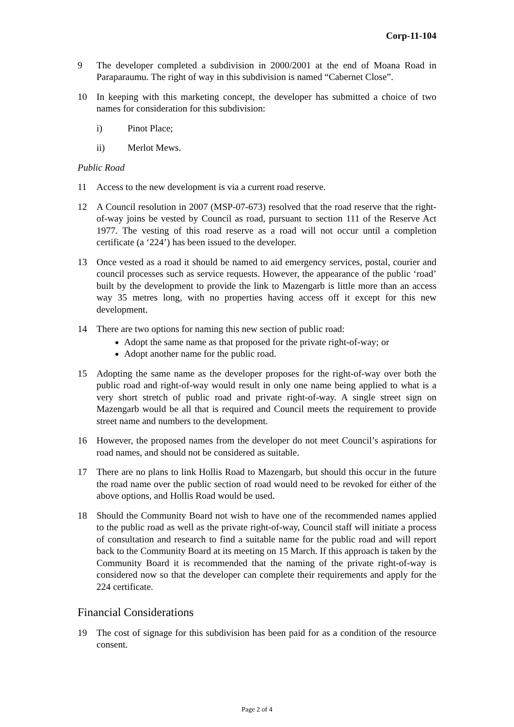Corp-11-104
9 The developer completed a subdivision in 2000/2001 at the end of Moana Road in Paraparaumu. The right of way in this subdivision is named “Cabernet Close”.
10 In keeping with this marketing concept, the developer has submitted a choice of two names for consideration for this subdivision:
i) Pinot Place;
ii) Merlot Mews.
Public Road
11 Access to the new development is via a current road reserve.
12 A Council resolution in 2007 (MSP-07-673) resolved that the road reserve that the right-of-way joins be vested by Council as road, pursuant to section 111 of the Reserve Act 1977. The vesting of this road reserve as a road will not occur until a completion certificate (a ‘224’) has been issued to the developer.
13 Once vested as a road it should be named to aid emergency services, postal, courier and council processes such as service requests. However, the appearance of the public ‘road’ built by the development to provide the link to Mazengarb is little more than an access way 35 metres long, with no properties having access off it except for this new development.
14 There are two options for naming this new section of public road:
Adopt the same name as that proposed for the private right-of-way; or
Adopt another name for the public road.
15 Adopting the same name as the developer proposes for the right-of-way over both the public road and right-of-way would result in only one name being applied to what is a very short stretch of public road and private right-of-way. A single street sign on Mazengarb would be all that is required and Council meets the requirement to provide street name and numbers to the development.
16 However, the proposed names from the developer do not meet Council’s aspirations for road names, and should not be considered as suitable.
17 There are no plans to link Hollis Road to Mazengarb, but should this occur in the future the road name over the public section of road would need to be revoked for either of the above options, and Hollis Road would be used.
18 Should the Community Board not wish to have one of the recommended names applied to the public road as well as the private right-of-way, Council staff will initiate a process of consultation and research to find a suitable name for the public road and will report back to the Community Board at its meeting on 15 March. If this approach is taken by the Community Board it is recommended that the naming of the private right-of-way is considered now so that the developer can complete their requirements and apply for the 224 certificate.
Financial Considerations
19 The cost of signage for this subdivision has been paid for as a condition of the resource consent.
Page 2 of 4